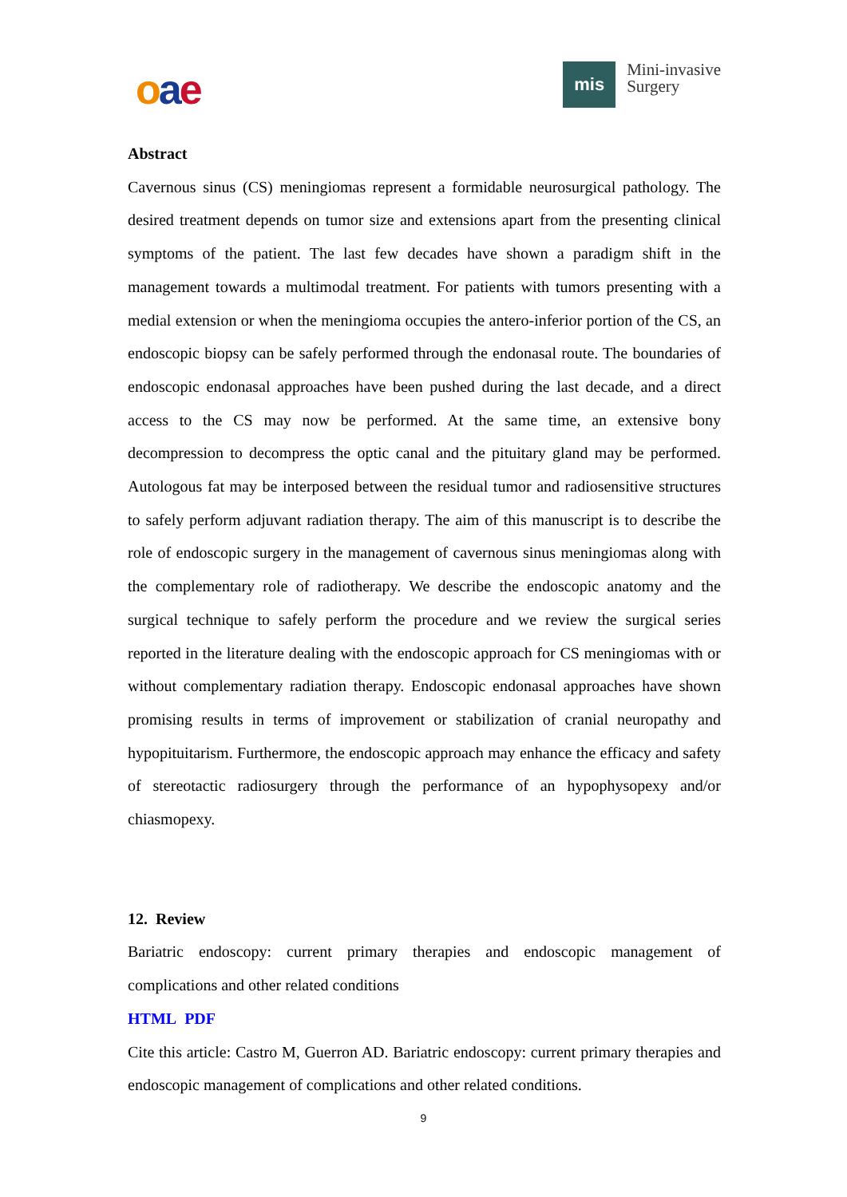oae
mis
Mini-invasive
Surgery
Abstract
Cavernous sinus (CS) meningiomas represent a formidable neurosurgical pathology. The desired treatment depends on tumor size and extensions apart from the presenting clinical symptoms of the patient. The last few decades have shown a paradigm shift in the management towards a multimodal treatment. For patients with tumors presenting with a medial extension or when the meningioma occupies the antero-inferior portion of the CS, an endoscopic biopsy can be safely performed through the endonasal route. The boundaries of endoscopic endonasal approaches have been pushed during the last decade, and a direct access to the CS may now be performed. At the same time, an extensive bony decompression to decompress the optic canal and the pituitary gland may be performed. Autologous fat may be interposed between the residual tumor and radiosensitive structures to safely perform adjuvant radiation therapy. The aim of this manuscript is to describe the role of endoscopic surgery in the management of cavernous sinus meningiomas along with the complementary role of radiotherapy. We describe the endoscopic anatomy and the surgical technique to safely perform the procedure and we review the surgical series reported in the literature dealing with the endoscopic approach for CS meningiomas with or without complementary radiation therapy. Endoscopic endonasal approaches have shown promising results in terms of improvement or stabilization of cranial neuropathy and hypopituitarism. Furthermore, the endoscopic approach may enhance the efficacy and safety of stereotactic radiosurgery through the performance of an hypophysopexy and/or chiasmopexy.
12. Review
Bariatric endoscopy: current primary therapies and endoscopic management of complications and other related conditions
HTML PDF
Cite this article: Castro M, Guerron AD. Bariatric endoscopy: current primary therapies and endoscopic management of complications and other related conditions.
9